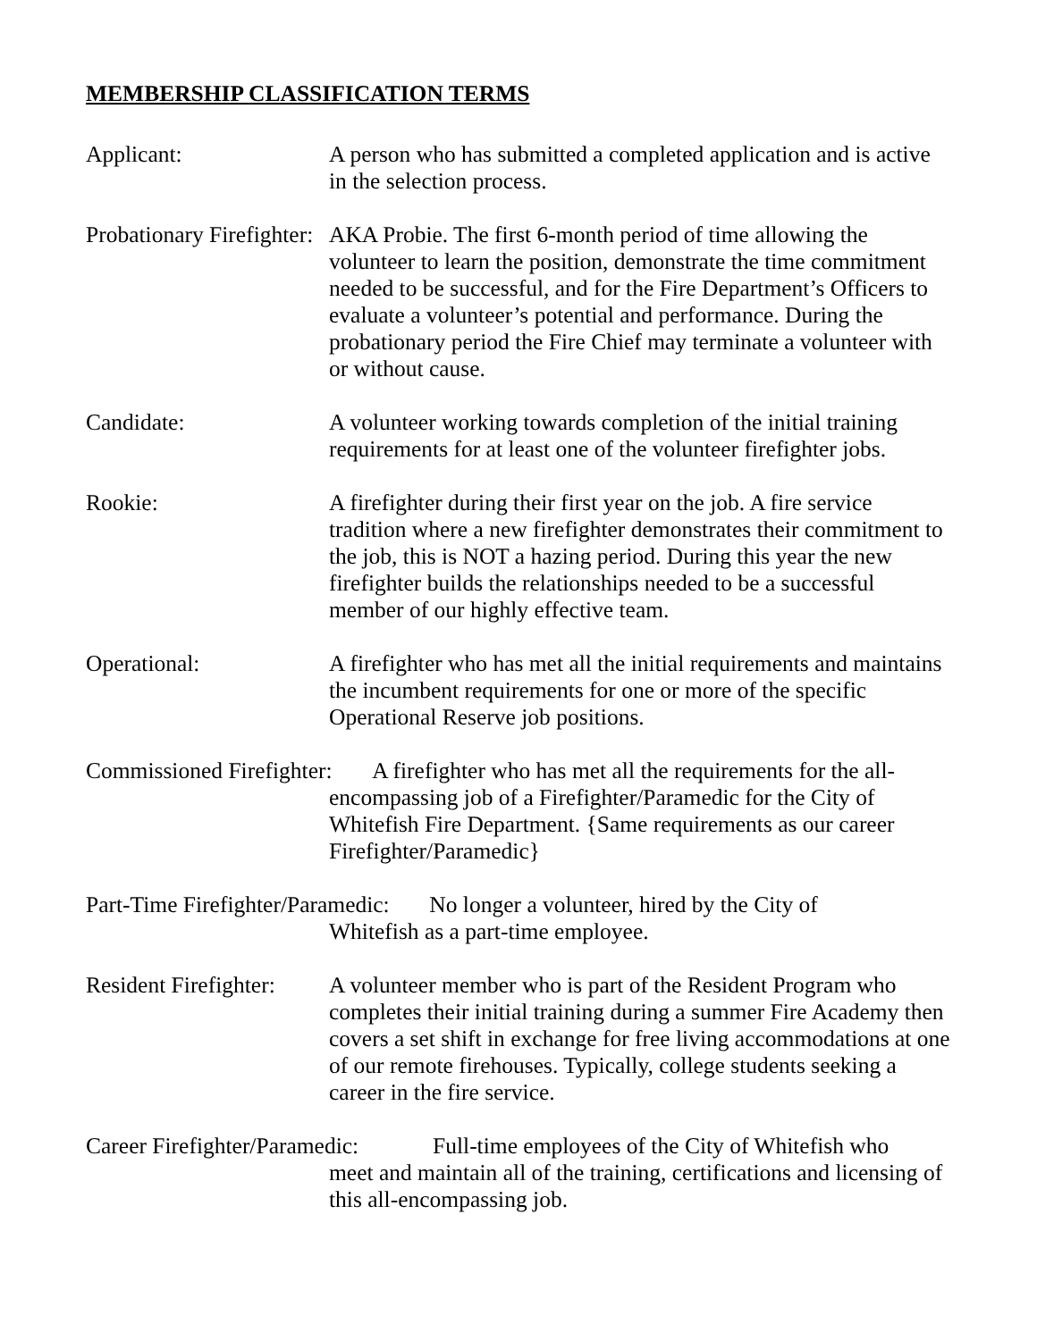MEMBERSHIP CLASSIFICATION TERMS
Applicant: A person who has submitted a completed application and is active in the selection process.
Probationary Firefighter:
AKA Probie. The first 6-month period of time allowing the volunteer to learn the position, demonstrate the time commitment needed to be successful, and for the Fire Department’s Officers to evaluate a volunteer’s potential and performance. During the probationary period the Fire Chief may terminate a volunteer with or without cause.
Candidate: A volunteer working towards completion of the initial training requirements for at least one of the volunteer firefighter jobs.
Rookie: A firefighter during their first year on the job. A fire service tradition where a new firefighter demonstrates their commitment to the job, this is NOT a hazing period. During this year the new firefighter builds the relationships needed to be a successful member of our highly effective team.
Operational: A firefighter who has met all the initial requirements and maintains the incumbent requirements for one or more of the specific Operational Reserve job positions.
Commissioned Firefighter: A firefighter who has met all the requirements for the all-
encompassing job of a Firefighter/Paramedic for the City of Whitefish Fire Department. {Same requirements as our career Firefighter/Paramedic}
Part-Time Firefighter/Paramedic: No longer a volunteer, hired by the City of
Whitefish as a part-time employee.
Resident Firefighter:
A volunteer member who is part of the Resident Program who completes their initial training during a summer Fire Academy then covers a set shift in exchange for free living accommodations at one of our remote firehouses. Typically, college students seeking a career in the fire service.
Career Firefighter/Paramedic: Full-time employees of the City of Whitefish who
meet and maintain all of the training, certifications and licensing of this all-encompassing job.